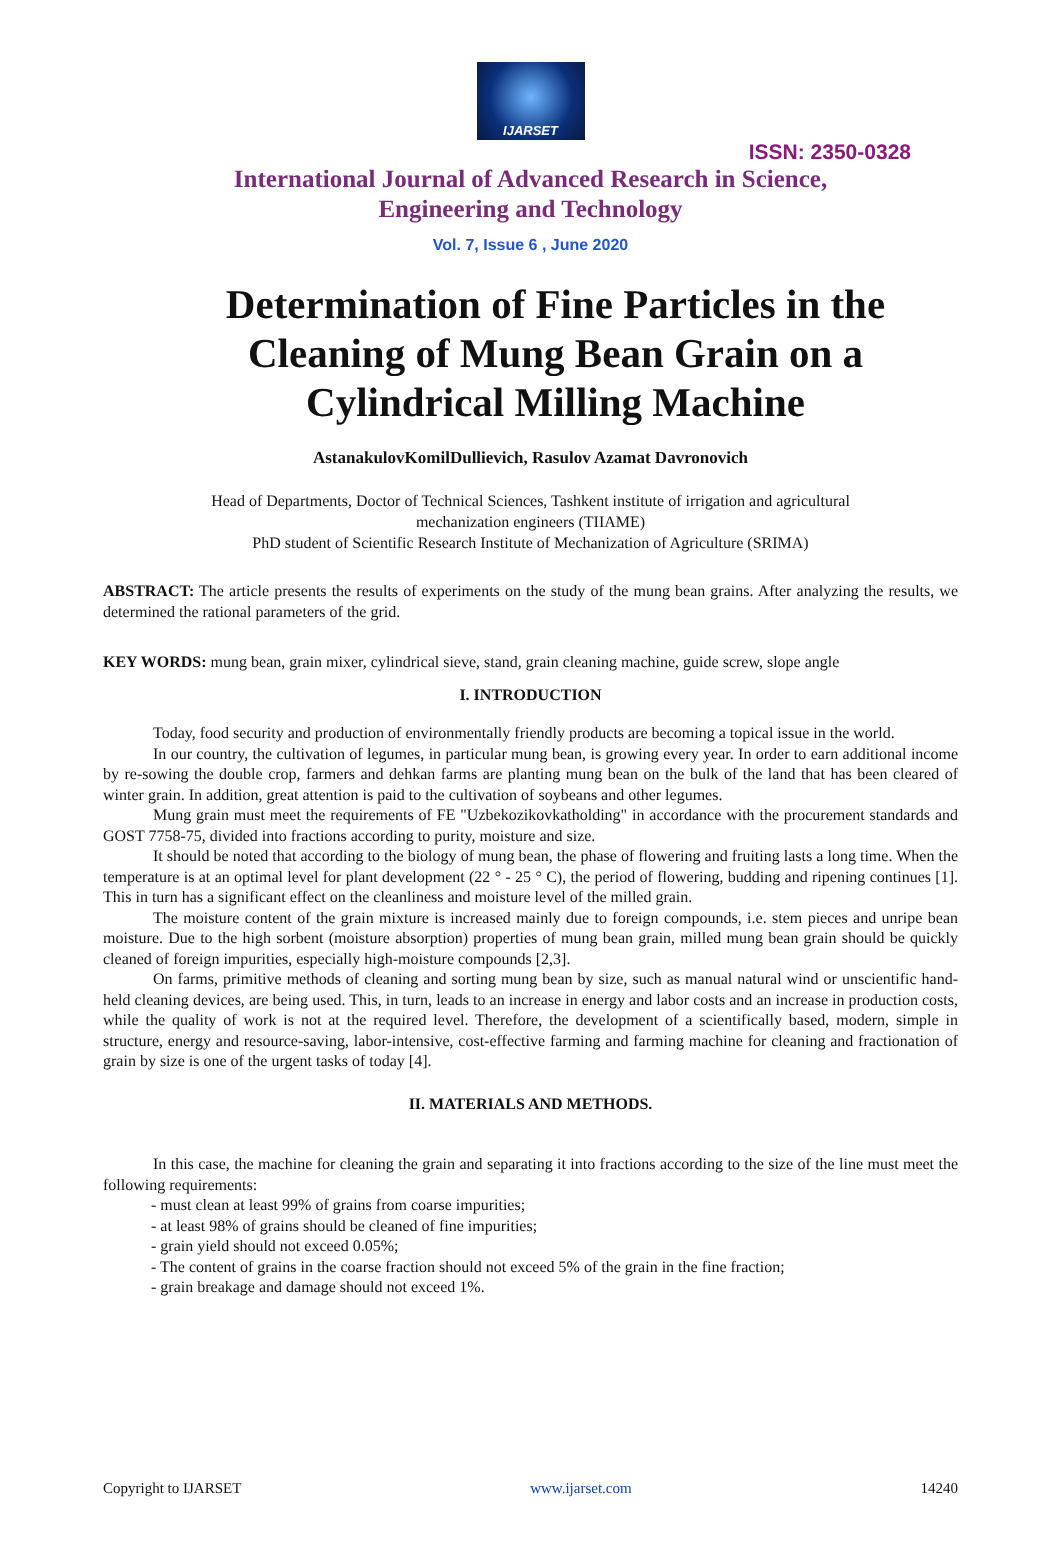IJARSET
ISSN: 2350-0328
International Journal of Advanced Research in Science,
Engineering and Technology
Vol. 7, Issue 6 , June 2020
Determination of Fine Particles in the Cleaning of Mung Bean Grain on a Cylindrical Milling Machine
AstanakulovKomilDullievich, Rasulov Azamat Davronovich
Head of Departments, Doctor of Technical Sciences, Tashkent institute of irrigation and agricultural
mechanization engineers (TIIAME)
PhD student of Scientific Research Institute of Mechanization of Agriculture (SRIMA)
ABSTRACT: The article presents the results of experiments on the study of the mung bean grains. After analyzing the results, we determined the rational parameters of the grid.
KEY WORDS: mung bean, grain mixer, cylindrical sieve, stand, grain cleaning machine, guide screw, slope angle
I. INTRODUCTION
Today, food security and production of environmentally friendly products are becoming a topical issue in the world.
In our country, the cultivation of legumes, in particular mung bean, is growing every year. In order to earn additional income by re-sowing the double crop, farmers and dehkan farms are planting mung bean on the bulk of the land that has been cleared of winter grain. In addition, great attention is paid to the cultivation of soybeans and other legumes.
Mung grain must meet the requirements of FE "Uzbekozikovkatholding" in accordance with the procurement standards and GOST 7758-75, divided into fractions according to purity, moisture and size.
It should be noted that according to the biology of mung bean, the phase of flowering and fruiting lasts a long time. When the temperature is at an optimal level for plant development (22 ° - 25 ° C), the period of flowering, budding and ripening continues [1]. This in turn has a significant effect on the cleanliness and moisture level of the milled grain.
The moisture content of the grain mixture is increased mainly due to foreign compounds, i.e. stem pieces and unripe bean moisture. Due to the high sorbent (moisture absorption) properties of mung bean grain, milled mung bean grain should be quickly cleaned of foreign impurities, especially high-moisture compounds [2,3].
On farms, primitive methods of cleaning and sorting mung bean by size, such as manual natural wind or unscientific hand-held cleaning devices, are being used. This, in turn, leads to an increase in energy and labor costs and an increase in production costs, while the quality of work is not at the required level. Therefore, the development of a scientifically based, modern, simple in structure, energy and resource-saving, labor-intensive, cost-effective farming and farming machine for cleaning and fractionation of grain by size is one of the urgent tasks of today [4].
II. MATERIALS AND METHODS.
In this case, the machine for cleaning the grain and separating it into fractions according to the size of the line must meet the following requirements:
- must clean at least 99% of grains from coarse impurities;
- at least 98% of grains should be cleaned of fine impurities;
- grain yield should not exceed 0.05%;
- The content of grains in the coarse fraction should not exceed 5% of the grain in the fine fraction;
- grain breakage and damage should not exceed 1%.
Copyright to IJARSET www.ijarset.com 14240